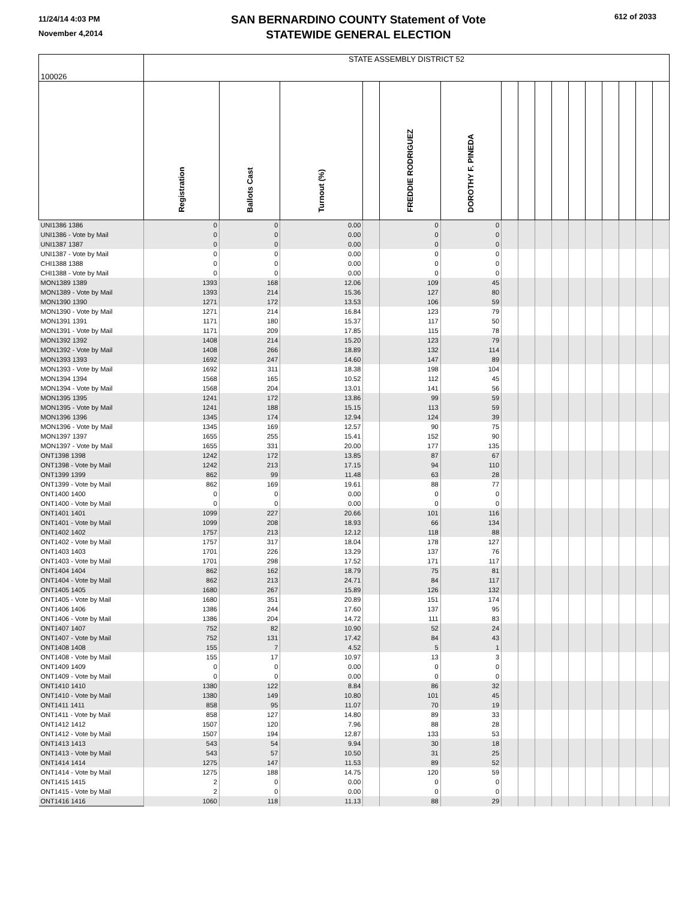11/24/14 4:03 PM
November 4,2014
SAN BERNARDINO COUNTY Statement of Vote
STATEWIDE GENERAL ELECTION
612 of 2033
| 100026 | STATE ASSEMBLY DISTRICT 52 | | | | | | | | | | | | | | | |
| | Registration | Ballots Cast | Turnout (%) | | FREDDIE RODRIGUEZ | DOROTHY F. PINEDA | | | | | | | | | | |
| UNI1386 1386 | 0 | 0 | 0.00 | | 0 | 0 | | | | | | | | | | |
| UNI1386 - Vote by Mail | 0 | 0 | 0.00 | | 0 | 0 | | | | | | | | | | |
| UNI1387 1387 | 0 | 0 | 0.00 | | 0 | 0 | | | | | | | | | | |
| UNI1387 - Vote by Mail | 0 | 0 | 0.00 | | 0 | 0 | | | | | | | | | | |
| CHI1388 1388 | 0 | 0 | 0.00 | | 0 | 0 | | | | | | | | | | |
| CHI1388 - Vote by Mail | 0 | 0 | 0.00 | | 0 | 0 | | | | | | | | | | |
| MON1389 1389 | 1393 | 168 | 12.06 | | 109 | 45 | | | | | | | | | | |
| MON1389 - Vote by Mail | 1393 | 214 | 15.36 | | 127 | 80 | | | | | | | | | | |
| MON1390 1390 | 1271 | 172 | 13.53 | | 106 | 59 | | | | | | | | | | |
| MON1390 - Vote by Mail | 1271 | 214 | 16.84 | | 123 | 79 | | | | | | | | | | |
| MON1391 1391 | 1171 | 180 | 15.37 | | 117 | 50 | | | | | | | | | | |
| MON1391 - Vote by Mail | 1171 | 209 | 17.85 | | 115 | 78 | | | | | | | | | | |
| MON1392 1392 | 1408 | 214 | 15.20 | | 123 | 79 | | | | | | | | | | |
| MON1392 - Vote by Mail | 1408 | 266 | 18.89 | | 132 | 114 | | | | | | | | | | |
| MON1393 1393 | 1692 | 247 | 14.60 | | 147 | 89 | | | | | | | | | | |
| MON1393 - Vote by Mail | 1692 | 311 | 18.38 | | 198 | 104 | | | | | | | | | | |
| MON1394 1394 | 1568 | 165 | 10.52 | | 112 | 45 | | | | | | | | | | |
| MON1394 - Vote by Mail | 1568 | 204 | 13.01 | | 141 | 56 | | | | | | | | | | |
| MON1395 1395 | 1241 | 172 | 13.86 | | 99 | 59 | | | | | | | | | | |
| MON1395 - Vote by Mail | 1241 | 188 | 15.15 | | 113 | 59 | | | | | | | | | | |
| MON1396 1396 | 1345 | 174 | 12.94 | | 124 | 39 | | | | | | | | | | |
| MON1396 - Vote by Mail | 1345 | 169 | 12.57 | | 90 | 75 | | | | | | | | | | |
| MON1397 1397 | 1655 | 255 | 15.41 | | 152 | 90 | | | | | | | | | | |
| MON1397 - Vote by Mail | 1655 | 331 | 20.00 | | 177 | 135 | | | | | | | | | | |
| ONT1398 1398 | 1242 | 172 | 13.85 | | 87 | 67 | | | | | | | | | | |
| ONT1398 - Vote by Mail | 1242 | 213 | 17.15 | | 94 | 110 | | | | | | | | | | |
| ONT1399 1399 | 862 | 99 | 11.48 | | 63 | 28 | | | | | | | | | | |
| ONT1399 - Vote by Mail | 862 | 169 | 19.61 | | 88 | 77 | | | | | | | | | | |
| ONT1400 1400 | 0 | 0 | 0.00 | | 0 | 0 | | | | | | | | | | |
| ONT1400 - Vote by Mail | 0 | 0 | 0.00 | | 0 | 0 | | | | | | | | | | |
| ONT1401 1401 | 1099 | 227 | 20.66 | | 101 | 116 | | | | | | | | | | |
| ONT1401 - Vote by Mail | 1099 | 208 | 18.93 | | 66 | 134 | | | | | | | | | | |
| ONT1402 1402 | 1757 | 213 | 12.12 | | 118 | 88 | | | | | | | | | | |
| ONT1402 - Vote by Mail | 1757 | 317 | 18.04 | | 178 | 127 | | | | | | | | | | |
| ONT1403 1403 | 1701 | 226 | 13.29 | | 137 | 76 | | | | | | | | | | |
| ONT1403 - Vote by Mail | 1701 | 298 | 17.52 | | 171 | 117 | | | | | | | | | | |
| ONT1404 1404 | 862 | 162 | 18.79 | | 75 | 81 | | | | | | | | | | |
| ONT1404 - Vote by Mail | 862 | 213 | 24.71 | | 84 | 117 | | | | | | | | | | |
| ONT1405 1405 | 1680 | 267 | 15.89 | | 126 | 132 | | | | | | | | | | |
| ONT1405 - Vote by Mail | 1680 | 351 | 20.89 | | 151 | 174 | | | | | | | | | | |
| ONT1406 1406 | 1386 | 244 | 17.60 | | 137 | 95 | | | | | | | | | | |
| ONT1406 - Vote by Mail | 1386 | 204 | 14.72 | | 111 | 83 | | | | | | | | | | |
| ONT1407 1407 | 752 | 82 | 10.90 | | 52 | 24 | | | | | | | | | | |
| ONT1407 - Vote by Mail | 752 | 131 | 17.42 | | 84 | 43 | | | | | | | | | | |
| ONT1408 1408 | 155 | 7 | 4.52 | | 5 | 1 | | | | | | | | | | |
| ONT1408 - Vote by Mail | 155 | 17 | 10.97 | | 13 | 3 | | | | | | | | | | |
| ONT1409 1409 | 0 | 0 | 0.00 | | 0 | 0 | | | | | | | | | | |
| ONT1409 - Vote by Mail | 0 | 0 | 0.00 | | 0 | 0 | | | | | | | | | | |
| ONT1410 1410 | 1380 | 122 | 8.84 | | 86 | 32 | | | | | | | | | | |
| ONT1410 - Vote by Mail | 1380 | 149 | 10.80 | | 101 | 45 | | | | | | | | | | |
| ONT1411 1411 | 858 | 95 | 11.07 | | 70 | 19 | | | | | | | | | | |
| ONT1411 - Vote by Mail | 858 | 127 | 14.80 | | 89 | 33 | | | | | | | | | | |
| ONT1412 1412 | 1507 | 120 | 7.96 | | 88 | 28 | | | | | | | | | | |
| ONT1412 - Vote by Mail | 1507 | 194 | 12.87 | | 133 | 53 | | | | | | | | | | |
| ONT1413 1413 | 543 | 54 | 9.94 | | 30 | 18 | | | | | | | | | | |
| ONT1413 - Vote by Mail | 543 | 57 | 10.50 | | 31 | 25 | | | | | | | | | | |
| ONT1414 1414 | 1275 | 147 | 11.53 | | 89 | 52 | | | | | | | | | | |
| ONT1414 - Vote by Mail | 1275 | 188 | 14.75 | | 120 | 59 | | | | | | | | | | |
| ONT1415 1415 | 2 | 0 | 0.00 | | 0 | 0 | | | | | | | | | | |
| ONT1415 - Vote by Mail | 2 | 0 | 0.00 | | 0 | 0 | | | | | | | | | | |
| ONT1416 1416 | 1060 | 118 | 11.13 | | 88 | 29 | | | | | | | | | | |